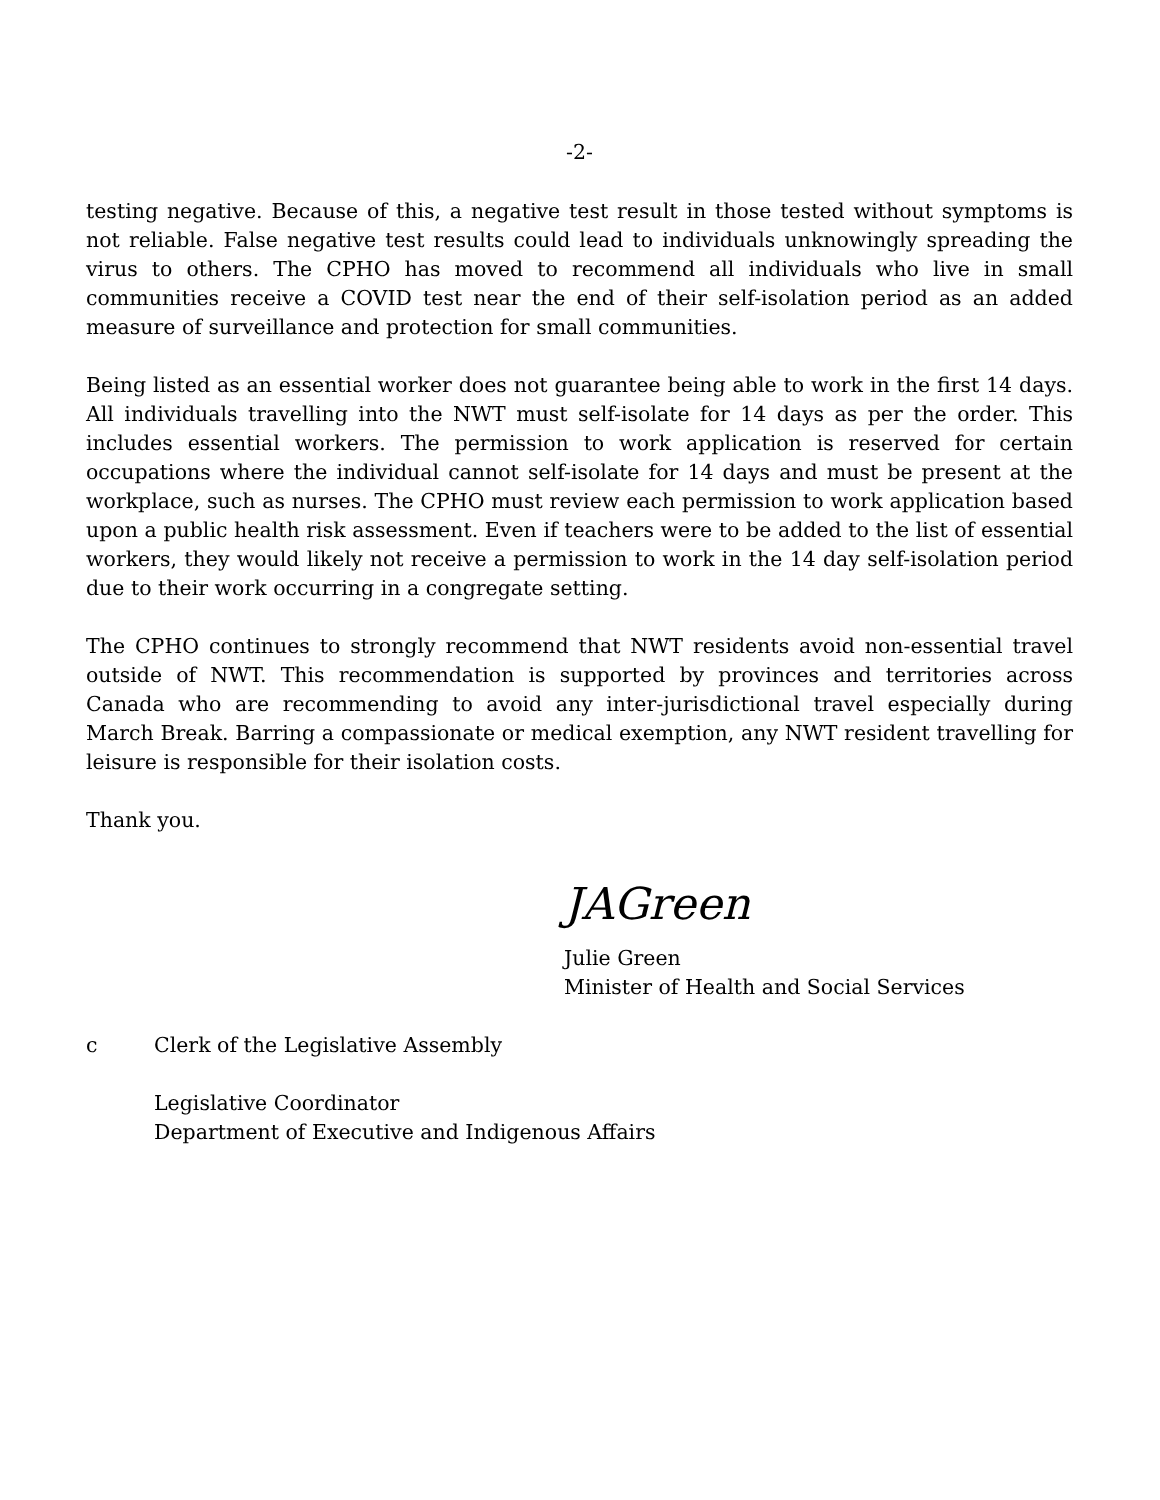-2-
testing negative. Because of this, a negative test result in those tested without symptoms is not reliable. False negative test results could lead to individuals unknowingly spreading the virus to others. The CPHO has moved to recommend all individuals who live in small communities receive a COVID test near the end of their self-isolation period as an added measure of surveillance and protection for small communities.
Being listed as an essential worker does not guarantee being able to work in the first 14 days. All individuals travelling into the NWT must self-isolate for 14 days as per the order. This includes essential workers. The permission to work application is reserved for certain occupations where the individual cannot self-isolate for 14 days and must be present at the workplace, such as nurses. The CPHO must review each permission to work application based upon a public health risk assessment. Even if teachers were to be added to the list of essential workers, they would likely not receive a permission to work in the 14 day self-isolation period due to their work occurring in a congregate setting.
The CPHO continues to strongly recommend that NWT residents avoid non-essential travel outside of NWT. This recommendation is supported by provinces and territories across Canada who are recommending to avoid any inter-jurisdictional travel especially during March Break. Barring a compassionate or medical exemption, any NWT resident travelling for leisure is responsible for their isolation costs.
Thank you.
JAGreen
Julie Green
Minister of Health and Social Services
c Clerk of the Legislative Assembly
Legislative Coordinator
Department of Executive and Indigenous Affairs